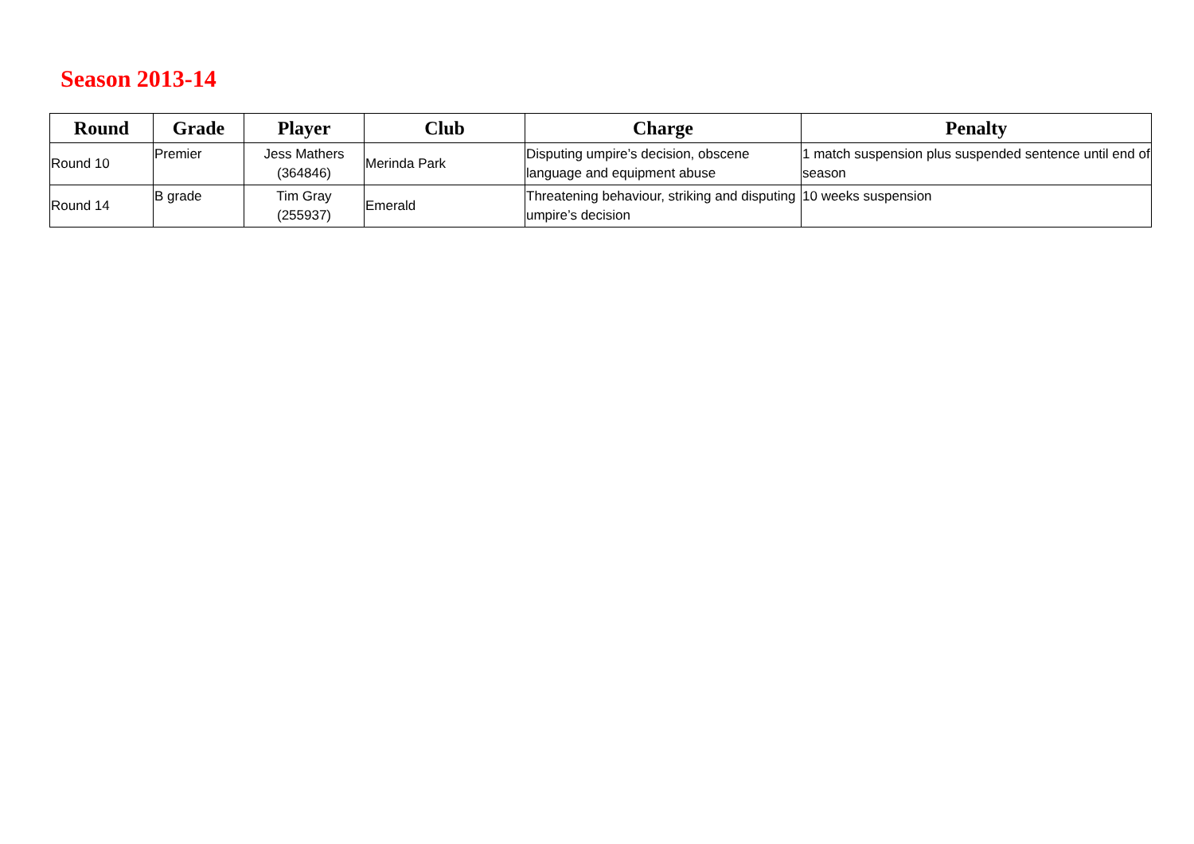Season 2013-14
| Round | Grade | Player | Club | Charge | Penalty |
| --- | --- | --- | --- | --- | --- |
| Round 10 | Premier | Jess Mathers (364846) | Merinda Park | Disputing umpire’s decision, obscene language and equipment abuse | 1 match suspension plus suspended sentence until end of season |
| Round 14 | B grade | Tim Gray (255937) | Emerald | Threatening behaviour, striking and disputing umpire’s decision | 10 weeks suspension |